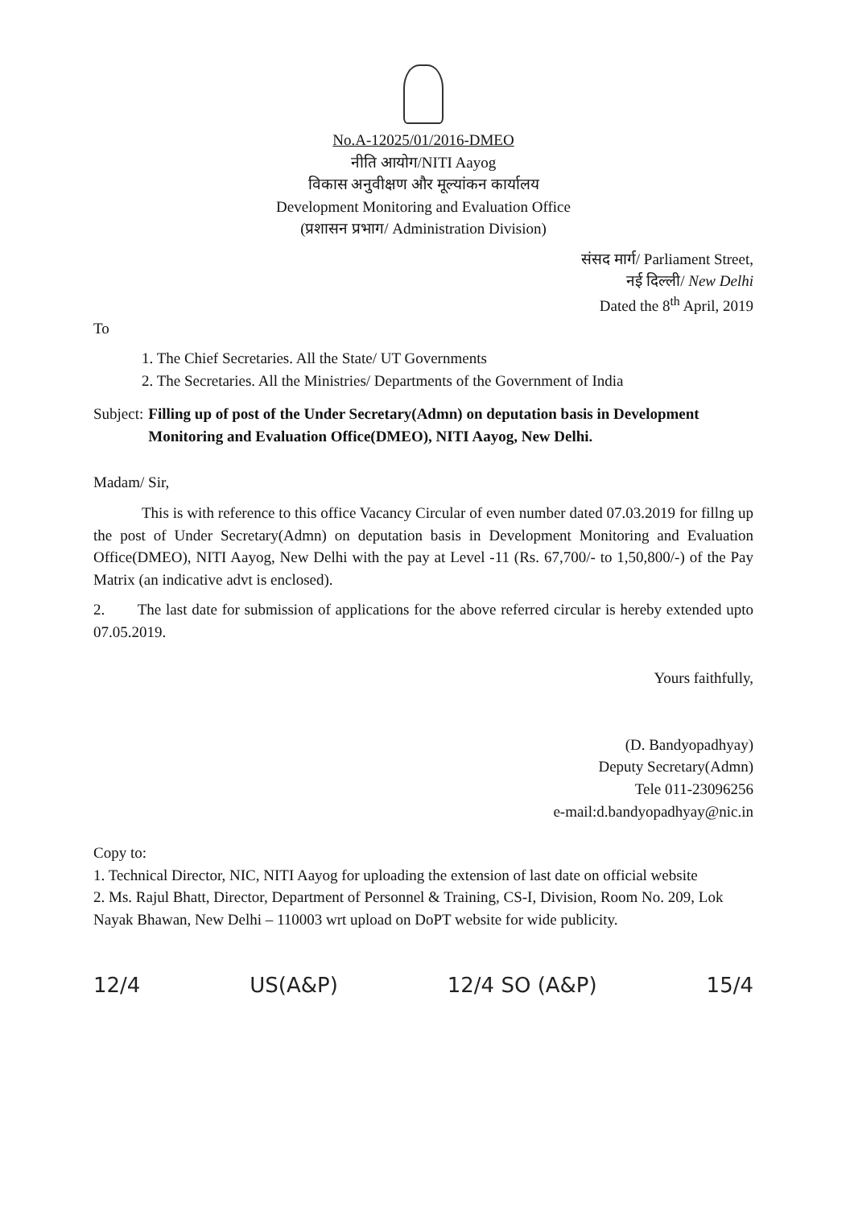No.A-12025/01/2016-DMEO
नीति आयोग/NITI Aayog
विकास अनुवीक्षण और मूल्यांकन कार्यालय
Development Monitoring and Evaluation Office
(प्रशासन प्रभाग/ Administration Division)
संसद मार्ग/ Parliament Street,
नई दिल्ली/ New Delhi
Dated the 8<sup>th</sup> April, 2019
To
1. The Chief Secretaries. All the State/ UT Governments
2. The Secretaries. All the Ministries/ Departments of the Government of India
Subject: Filling up of post of the Under Secretary(Admn) on deputation basis in Development Monitoring and Evaluation Office(DMEO), NITI Aayog, New Delhi.
Madam/ Sir,
This is with reference to this office Vacancy Circular of even number dated 07.03.2019 for fillng up the post of Under Secretary(Admn) on deputation basis in Development Monitoring and Evaluation Office(DMEO), NITI Aayog, New Delhi with the pay at Level -11 (Rs. 67,700/- to 1,50,800/-) of the Pay Matrix (an indicative advt is enclosed).
2. The last date for submission of applications for the above referred circular is hereby extended upto 07.05.2019.
Yours faithfully,
(D. Bandyopadhyay)
Deputy Secretary(Admn)
Tele 011-23096256
e-mail:d.bandyopadhyay@nic.in
Copy to:
1. Technical Director, NIC, NITI Aayog for uploading the extension of last date on official website
2. Ms. Rajul Bhatt, Director, Department of Personnel & Training, CS-I, Division, Room No. 209, Lok Nayak Bhawan, New Delhi – 110003 wrt upload on DoPT website for wide publicity.
12/4 US(A&P) 12/4 SO (A&P) 15/4